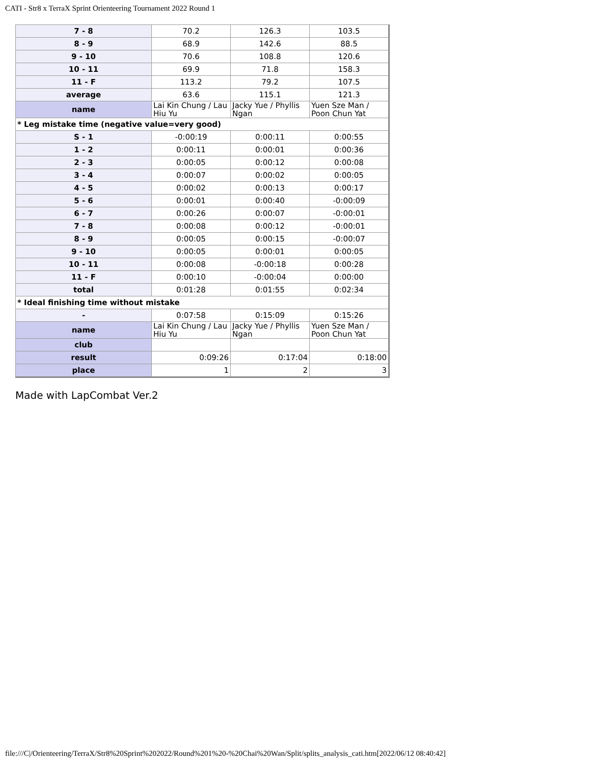CATI - Str8 x TerraX Sprint Orienteering Tournament 2022 Round 1
| 7 - 8 | 70.2 | 126.3 | 103.5 |
| 8 - 9 | 68.9 | 142.6 | 88.5 |
| 9 - 10 | 70.6 | 108.8 | 120.6 |
| 10 - 11 | 69.9 | 71.8 | 158.3 |
| 11 - F | 113.2 | 79.2 | 107.5 |
| average | 63.6 | 115.1 | 121.3 |
| name | Lai Kin Chung / Lau Hiu Yu | Jacky Yue / Phyllis Ngan | Yuen Sze Man / Poon Chun Yat |
| * Leg mistake time (negative value=very good) | | | |
| S - 1 | -0:00:19 | 0:00:11 | 0:00:55 |
| 1 - 2 | 0:00:11 | 0:00:01 | 0:00:36 |
| 2 - 3 | 0:00:05 | 0:00:12 | 0:00:08 |
| 3 - 4 | 0:00:07 | 0:00:02 | 0:00:05 |
| 4 - 5 | 0:00:02 | 0:00:13 | 0:00:17 |
| 5 - 6 | 0:00:01 | 0:00:40 | -0:00:09 |
| 6 - 7 | 0:00:26 | 0:00:07 | -0:00:01 |
| 7 - 8 | 0:00:08 | 0:00:12 | -0:00:01 |
| 8 - 9 | 0:00:05 | 0:00:15 | -0:00:07 |
| 9 - 10 | 0:00:05 | 0:00:01 | 0:00:05 |
| 10 - 11 | 0:00:08 | -0:00:18 | 0:00:28 |
| 11 - F | 0:00:10 | -0:00:04 | 0:00:00 |
| total | 0:01:28 | 0:01:55 | 0:02:34 |
| * Ideal finishing time without mistake | | | |
| - | 0:07:58 | 0:15:09 | 0:15:26 |
| name | Lai Kin Chung / Lau Hiu Yu | Jacky Yue / Phyllis Ngan | Yuen Sze Man / Poon Chun Yat |
| club | | | |
| result | 0:09:26 | 0:17:04 | 0:18:00 |
| place | 1 | 2 | 3 |
Made with LapCombat Ver.2
file:///C|/Orienteering/TerraX/Str8%20Sprint%202022/Round%201%20-%20Chai%20Wan/Split/splits_analysis_cati.htm[2022/06/12 08:40:42]